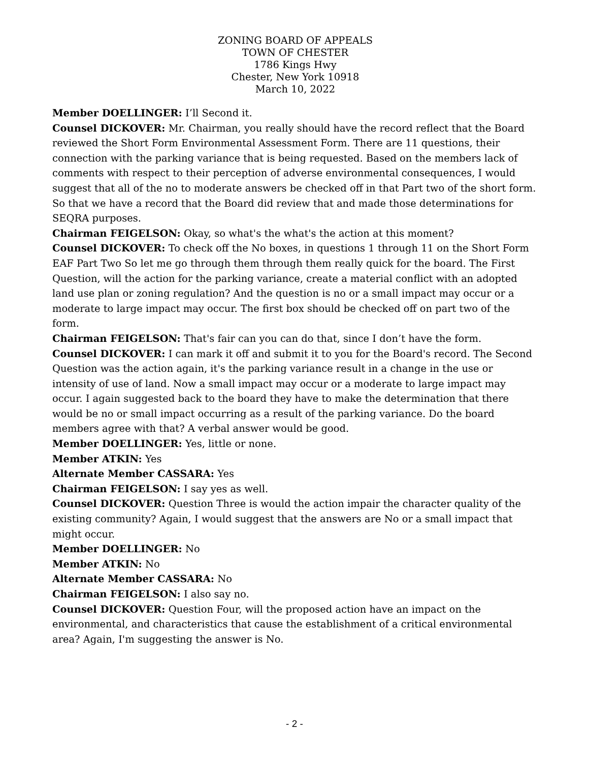ZONING BOARD OF APPEALS
TOWN OF CHESTER
1786 Kings Hwy
Chester, New York 10918
March 10, 2022
Member DOELLINGER: I’ll Second it.
Counsel DICKOVER: Mr. Chairman, you really should have the record reflect that the Board reviewed the Short Form Environmental Assessment Form. There are 11 questions, their connection with the parking variance that is being requested. Based on the members lack of comments with respect to their perception of adverse environmental consequences, I would suggest that all of the no to moderate answers be checked off in that Part two of the short form. So that we have a record that the Board did review that and made those determinations for SEQRA purposes.
Chairman FEIGELSON: Okay, so what's the what's the action at this moment?
Counsel DICKOVER: To check off the No boxes, in questions 1 through 11 on the Short Form EAF Part Two So let me go through them through them really quick for the board. The First Question, will the action for the parking variance, create a material conflict with an adopted land use plan or zoning regulation? And the question is no or a small impact may occur or a moderate to large impact may occur. The first box should be checked off on part two of the form.
Chairman FEIGELSON: That's fair can you can do that, since I don’t have the form.
Counsel DICKOVER: I can mark it off and submit it to you for the Board's record. The Second Question was the action again, it's the parking variance result in a change in the use or intensity of use of land. Now a small impact may occur or a moderate to large impact may occur. I again suggested back to the board they have to make the determination that there would be no or small impact occurring as a result of the parking variance. Do the board members agree with that? A verbal answer would be good.
Member DOELLINGER: Yes, little or none.
Member ATKIN: Yes
Alternate Member CASSARA: Yes
Chairman FEIGELSON: I say yes as well.
Counsel DICKOVER: Question Three is would the action impair the character quality of the existing community? Again, I would suggest that the answers are No or a small impact that might occur.
Member DOELLINGER: No
Member ATKIN: No
Alternate Member CASSARA: No
Chairman FEIGELSON: I also say no.
Counsel DICKOVER: Question Four, will the proposed action have an impact on the environmental, and characteristics that cause the establishment of a critical environmental area? Again, I'm suggesting the answer is No.
- 2 -